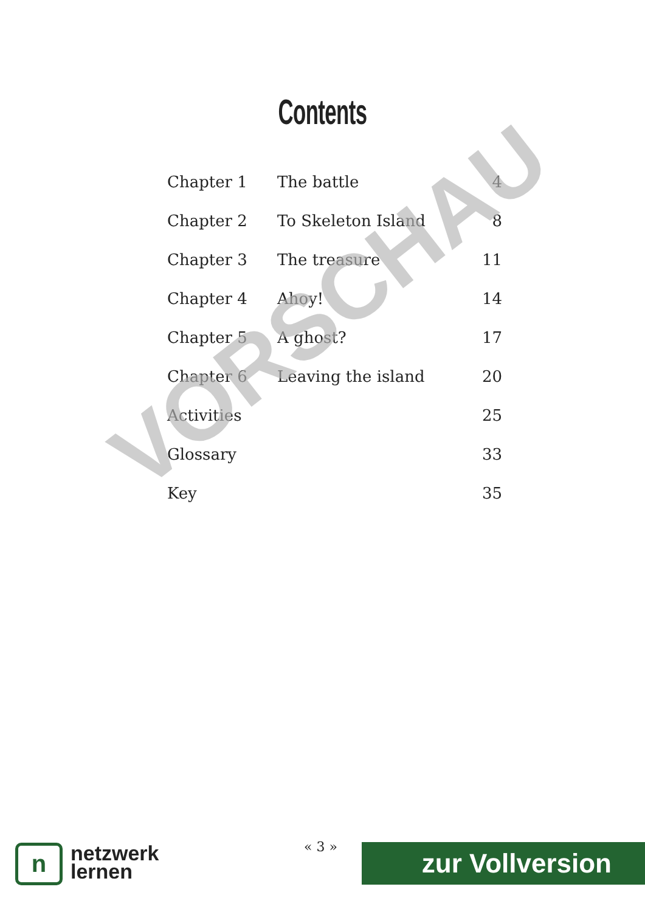Contents
| Chapter 1 | The battle | 4 |
| Chapter 2 | To Skeleton Island | 8 |
| Chapter 3 | The treasure | 11 |
| Chapter 4 | Ahoy! | 14 |
| Chapter 5 | A ghost? | 17 |
| Chapter 6 | Leaving the island | 20 |
| Activities | | 25 |
| Glossary | | 33 |
| Key | | 35 |
VORSCHAU
n
netzwerk
lernen
« 3 » zur Vollversion